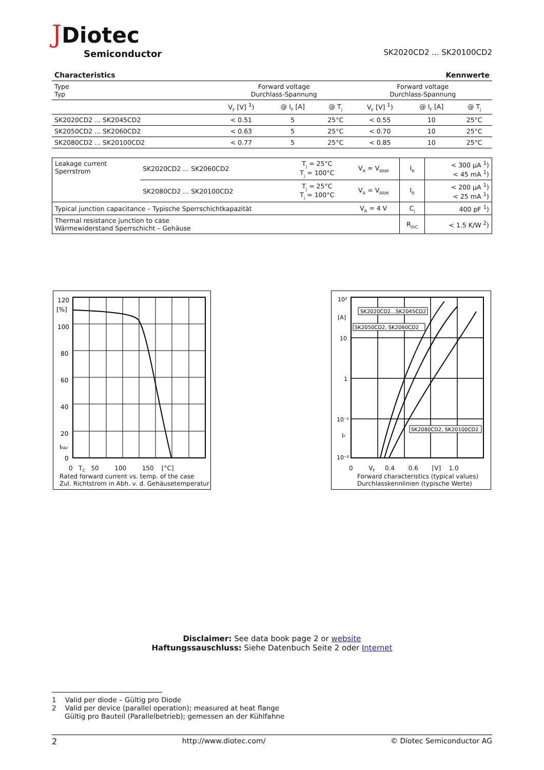JDiotec
Semiconductor
SK2020CD2 ... SK20100CD2
| Characteristics | | | | Kennwerte | | |
| --- | --- | --- | --- | --- | --- | --- |
| Type Typ | Forward voltage Durchlass-Spannung | | | Forward voltage Durchlass-Spannung | | |
| | V<sub>F</sub> [V] <sup>1</sup>) | @ I<sub>F</sub> [A] | @ T<sub>j</sub> | V<sub>F</sub> [V] <sup>1</sup>) | @ I<sub>F</sub> [A] | @ T<sub>j</sub> |
| SK2020CD2 ... SK2045CD2 | < 0.51 | 5 | 25°C | < 0.55 | 10 | 25°C |
| SK2050CD2 ... SK2060CD2 | < 0.63 | 5 | 25°C | < 0.70 | 10 | 25°C |
| SK2080CD2 ... SK20100CD2 | < 0.77 | 5 | 25°C | < 0.85 | 10 | 25°C |
| Leakage current Sperrstrom | SK2020CD2 ... SK2060CD2 | T<sub>j</sub> = 25°C T<sub>j</sub> = 100°C | V<sub>R</sub> = V<sub>RRM</sub> | I<sub>R</sub> | < 300 µA <sup>1</sup>) < 45 mA <sup>1</sup>) |
| | SK2080CD2 ... SK20100CD2 | T<sub>j</sub> = 25°C T<sub>j</sub> = 100°C | V<sub>R</sub> = V<sub>RRM</sub> | I<sub>R</sub> | < 200 µA <sup>1</sup>) < 25 mA <sup>1</sup>) |
| Typical junction capacitance – Typische Sperrschichtkapazität | | | V<sub>R</sub> = 4 V | C<sub>j</sub> | 400 pF <sup>1</sup>) |
| Thermal resistance junction to case Wärmewiderstand Sperrschicht – Gehäuse | | | | R<sub>thC</sub> | < 1.5 K/W <sup>2</sup>) |
120
[%]
100
80
60
40
20
IFAV
0
0 T<sub>C</sub> 50 100 150 [°C]
Rated forward current vs. temp. of the case
Zul. Richtstrom in Abh. v. d. Gehäusetemperatur
10²
[A]
10
1
10⁻¹
IF
10⁻²
SK2020CD2...SK2045CD2
SK2050CD2, SK2060CD2
SK2080CD2, SK20100CD2
0 V<sub>F</sub> 0.4 0.6 [V] 1.0
Forward characteristics (typical values)
Durchlasskennlinien (typische Werte)
Disclaimer: See data book page 2 or website
Haftungssauschluss: Siehe Datenbuch Seite 2 oder Internet
1 Valid per diode – Gültig pro Diode
2 Valid per device (parallel operation); measured at heat flange
Gültig pro Bauteil (Parallelbetrieb); gemessen an der Kühlfahne
2 http://www.diotec.com/ © Diotec Semiconductor AG